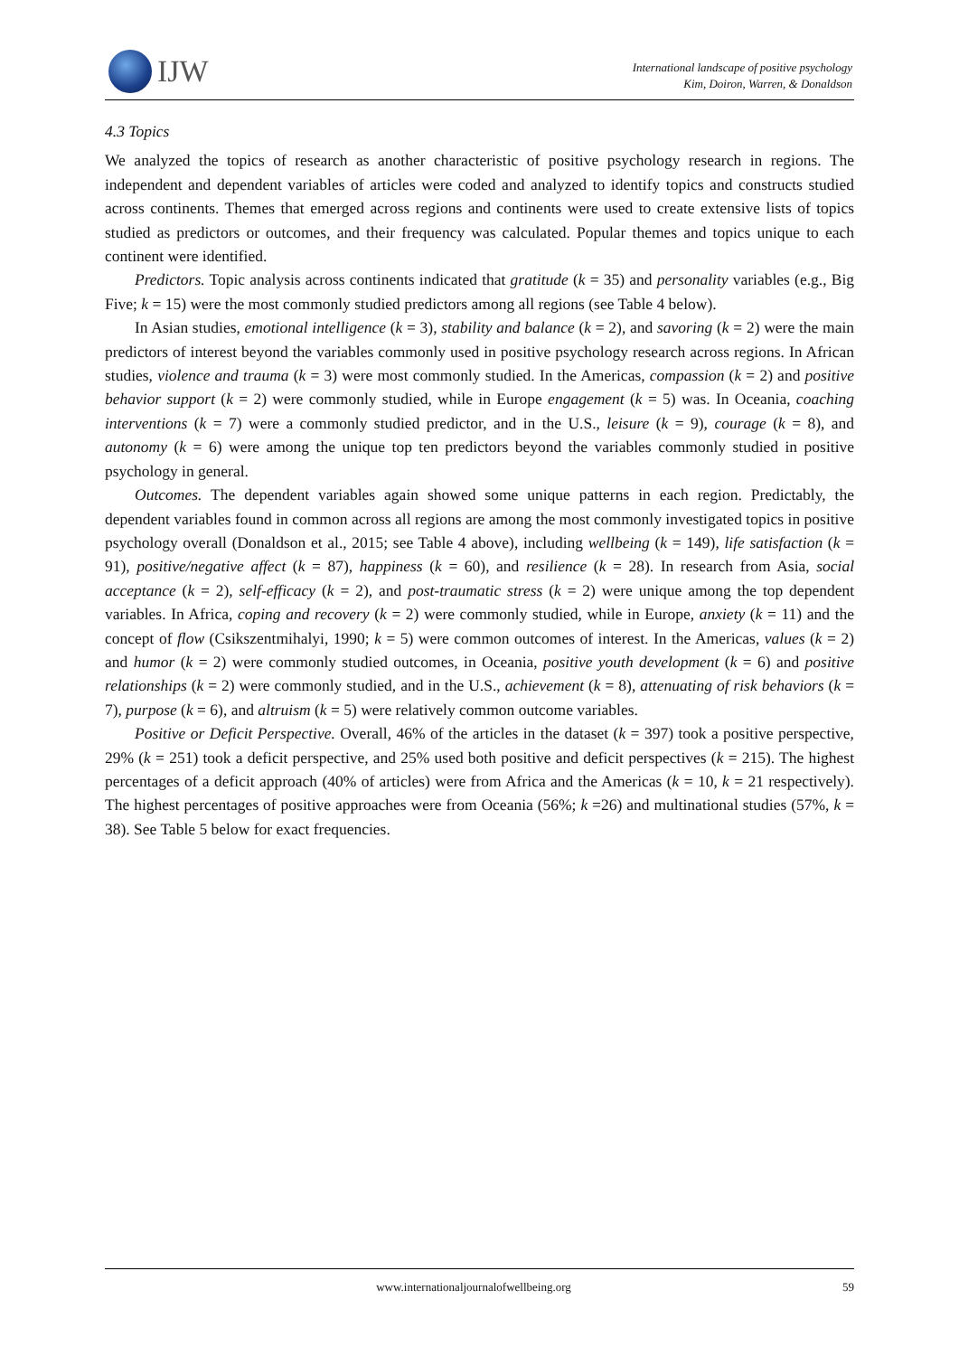IJW
International landscape of positive psychology
Kim, Doiron, Warren, & Donaldson
4.3 Topics
We analyzed the topics of research as another characteristic of positive psychology research in regions. The independent and dependent variables of articles were coded and analyzed to identify topics and constructs studied across continents. Themes that emerged across regions and continents were used to create extensive lists of topics studied as predictors or outcomes, and their frequency was calculated. Popular themes and topics unique to each continent were identified.
Predictors. Topic analysis across continents indicated that gratitude (k = 35) and personality variables (e.g., Big Five; k = 15) were the most commonly studied predictors among all regions (see Table 4 below).
In Asian studies, emotional intelligence (k = 3), stability and balance (k = 2), and savoring (k = 2) were the main predictors of interest beyond the variables commonly used in positive psychology research across regions. In African studies, violence and trauma (k = 3) were most commonly studied. In the Americas, compassion (k = 2) and positive behavior support (k = 2) were commonly studied, while in Europe engagement (k = 5) was. In Oceania, coaching interventions (k = 7) were a commonly studied predictor, and in the U.S., leisure (k = 9), courage (k = 8), and autonomy (k = 6) were among the unique top ten predictors beyond the variables commonly studied in positive psychology in general.
Outcomes. The dependent variables again showed some unique patterns in each region. Predictably, the dependent variables found in common across all regions are among the most commonly investigated topics in positive psychology overall (Donaldson et al., 2015; see Table 4 above), including wellbeing (k = 149), life satisfaction (k = 91), positive/negative affect (k = 87), happiness (k = 60), and resilience (k = 28). In research from Asia, social acceptance (k = 2), self-efficacy (k = 2), and post-traumatic stress (k = 2) were unique among the top dependent variables. In Africa, coping and recovery (k = 2) were commonly studied, while in Europe, anxiety (k = 11) and the concept of flow (Csikszentmihalyi, 1990; k = 5) were common outcomes of interest. In the Americas, values (k = 2) and humor (k = 2) were commonly studied outcomes, in Oceania, positive youth development (k = 6) and positive relationships (k = 2) were commonly studied, and in the U.S., achievement (k = 8), attenuating of risk behaviors (k = 7), purpose (k = 6), and altruism (k = 5) were relatively common outcome variables.
Positive or Deficit Perspective. Overall, 46% of the articles in the dataset (k = 397) took a positive perspective, 29% (k = 251) took a deficit perspective, and 25% used both positive and deficit perspectives (k = 215). The highest percentages of a deficit approach (40% of articles) were from Africa and the Americas (k = 10, k = 21 respectively). The highest percentages of positive approaches were from Oceania (56%; k =26) and multinational studies (57%, k = 38). See Table 5 below for exact frequencies.
www.internationaljournalofwellbeing.org 59